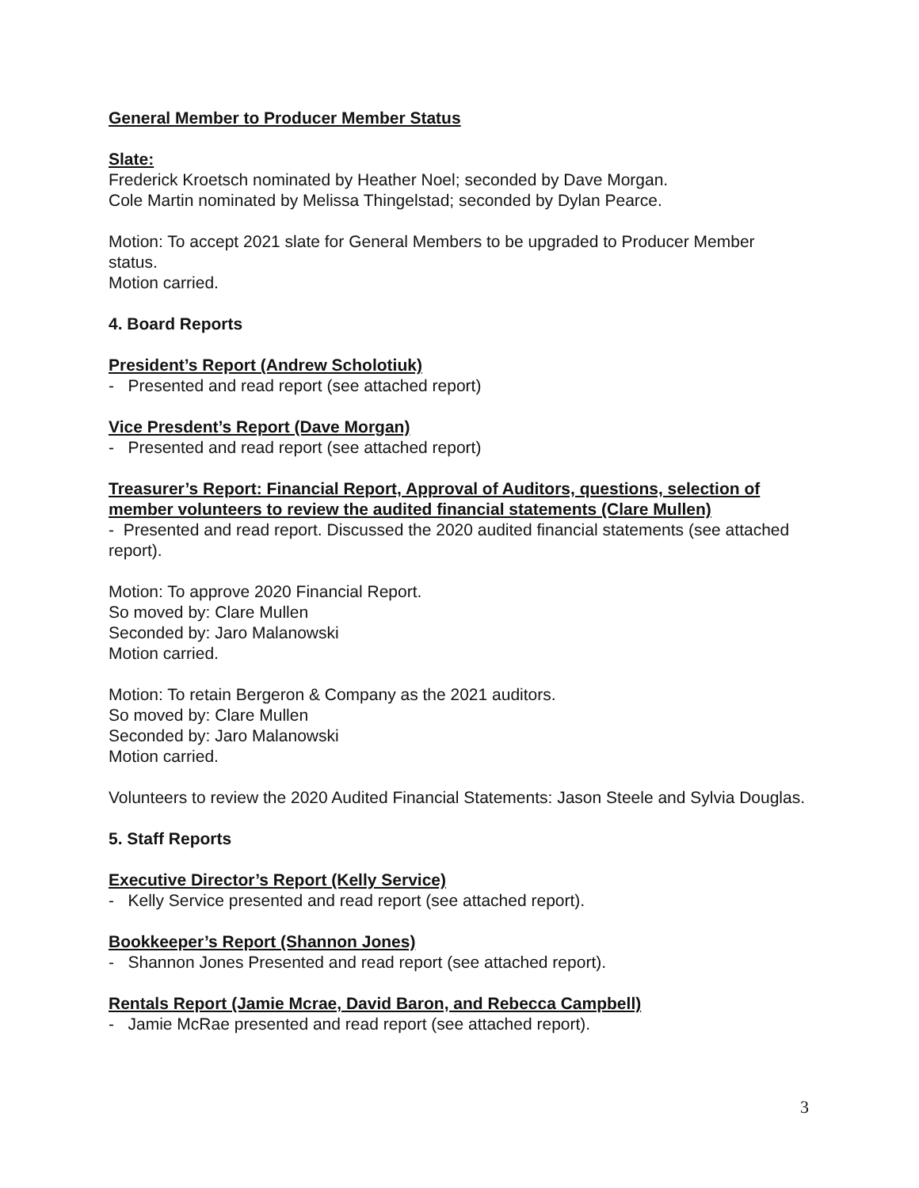General Member to Producer Member Status
Slate:
Frederick Kroetsch nominated by Heather Noel; seconded by Dave Morgan.
Cole Martin nominated by Melissa Thingelstad; seconded by Dylan Pearce.
Motion: To accept 2021 slate for General Members to be upgraded to Producer Member status.
Motion carried.
4. Board Reports
President’s Report (Andrew Scholotiuk)
- Presented and read report (see attached report)
Vice Presdent’s Report (Dave Morgan)
- Presented and read report (see attached report)
Treasurer’s Report: Financial Report, Approval of Auditors, questions, selection of member volunteers to review the audited financial statements (Clare Mullen)
- Presented and read report. Discussed the 2020 audited financial statements (see attached report).
Motion: To approve 2020 Financial Report.
So moved by: Clare Mullen
Seconded by: Jaro Malanowski
Motion carried.
Motion: To retain Bergeron & Company as the 2021 auditors.
So moved by: Clare Mullen
Seconded by: Jaro Malanowski
Motion carried.
Volunteers to review the 2020 Audited Financial Statements: Jason Steele and Sylvia Douglas.
5. Staff Reports
Executive Director’s Report (Kelly Service)
- Kelly Service presented and read report (see attached report).
Bookkeeper’s Report (Shannon Jones)
- Shannon Jones Presented and read report (see attached report).
Rentals Report (Jamie Mcrae, David Baron, and Rebecca Campbell)
- Jamie McRae presented and read report (see attached report).
3